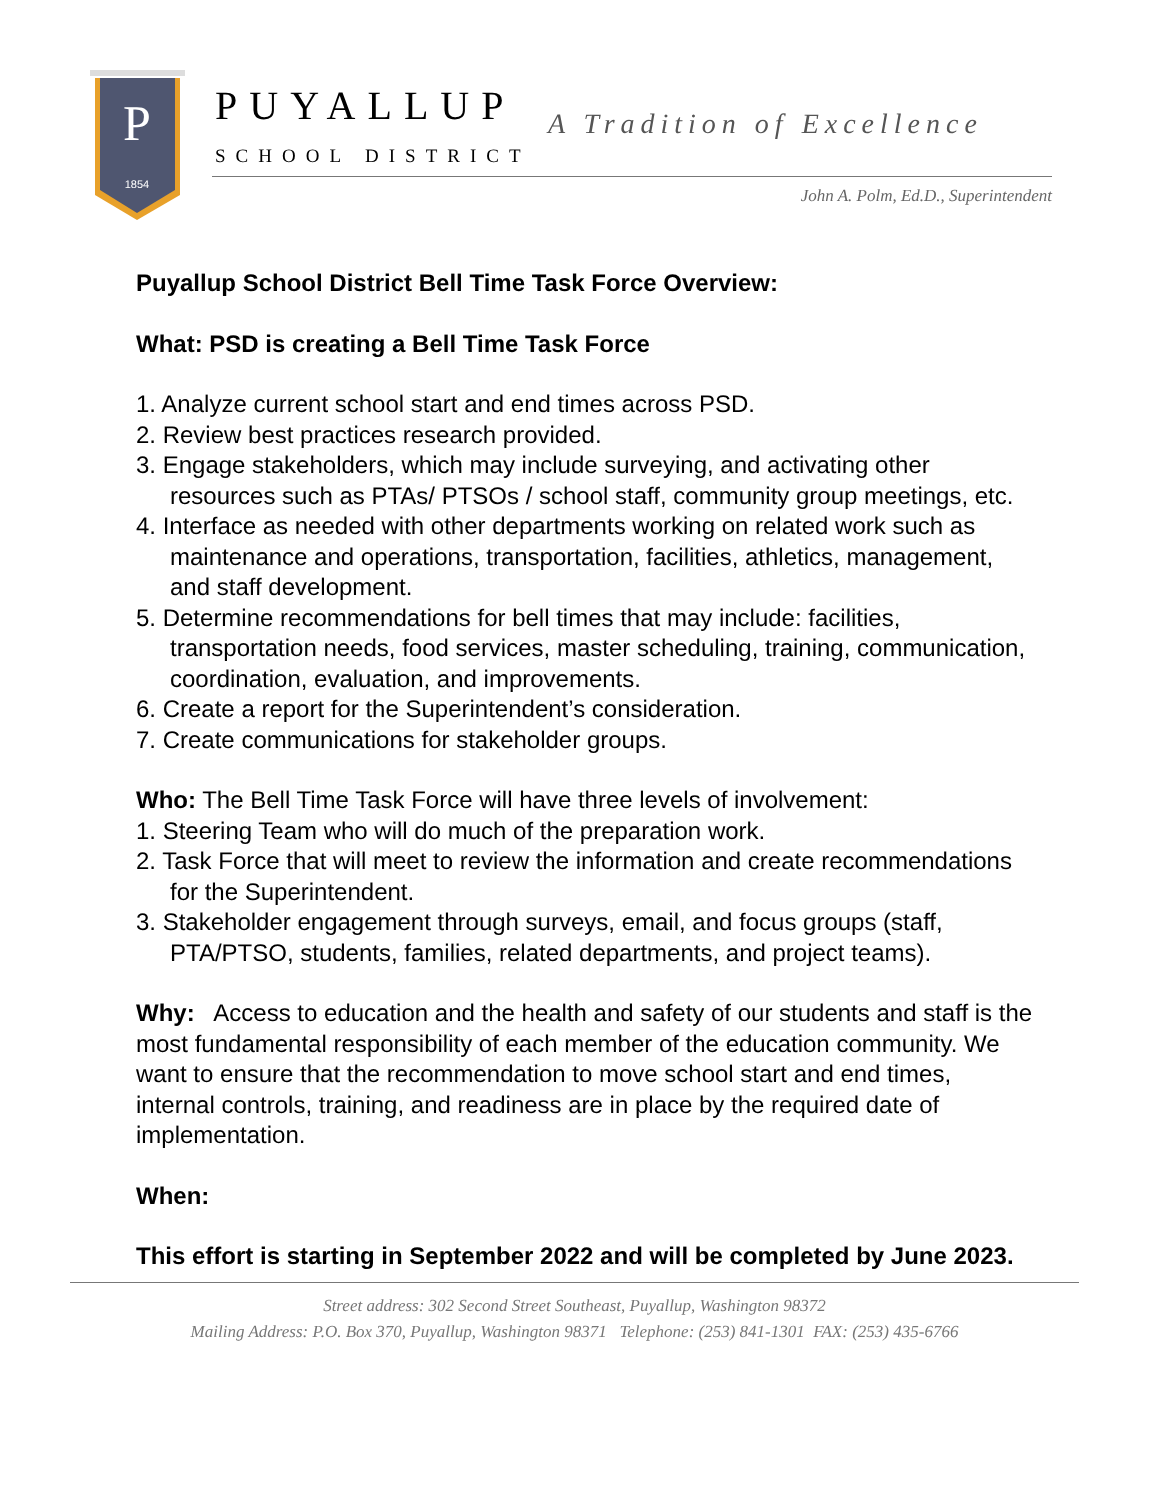P
1854
PUYALLUP A Tradition of Excellence
SCHOOL DISTRICT
John A. Polm, Ed.D., Superintendent
Puyallup School District Bell Time Task Force Overview:
What: PSD is creating a Bell Time Task Force
1. Analyze current school start and end times across PSD.
2. Review best practices research provided.
3. Engage stakeholders, which may include surveying, and activating other resources such as PTAs/ PTSOs / school staff, community group meetings, etc.
4. Interface as needed with other departments working on related work such as maintenance and operations, transportation, facilities, athletics, management, and staff development.
5. Determine recommendations for bell times that may include: facilities, transportation needs, food services, master scheduling, training, communication, coordination, evaluation, and improvements.
6. Create a report for the Superintendent’s consideration.
7. Create communications for stakeholder groups.
Who: The Bell Time Task Force will have three levels of involvement:
1. Steering Team who will do much of the preparation work.
2. Task Force that will meet to review the information and create recommendations for the Superintendent.
3. Stakeholder engagement through surveys, email, and focus groups (staff, PTA/PTSO, students, families, related departments, and project teams).
Why: Access to education and the health and safety of our students and staff is the most fundamental responsibility of each member of the education community. We want to ensure that the recommendation to move school start and end times, internal controls, training, and readiness are in place by the required date of implementation.
When:
This effort is starting in September 2022 and will be completed by June 2023.
Street address: 302 Second Street Southeast, Puyallup, Washington 98372
Mailing Address: P.O. Box 370, Puyallup, Washington 98371 Telephone: (253) 841-1301 FAX: (253) 435-6766